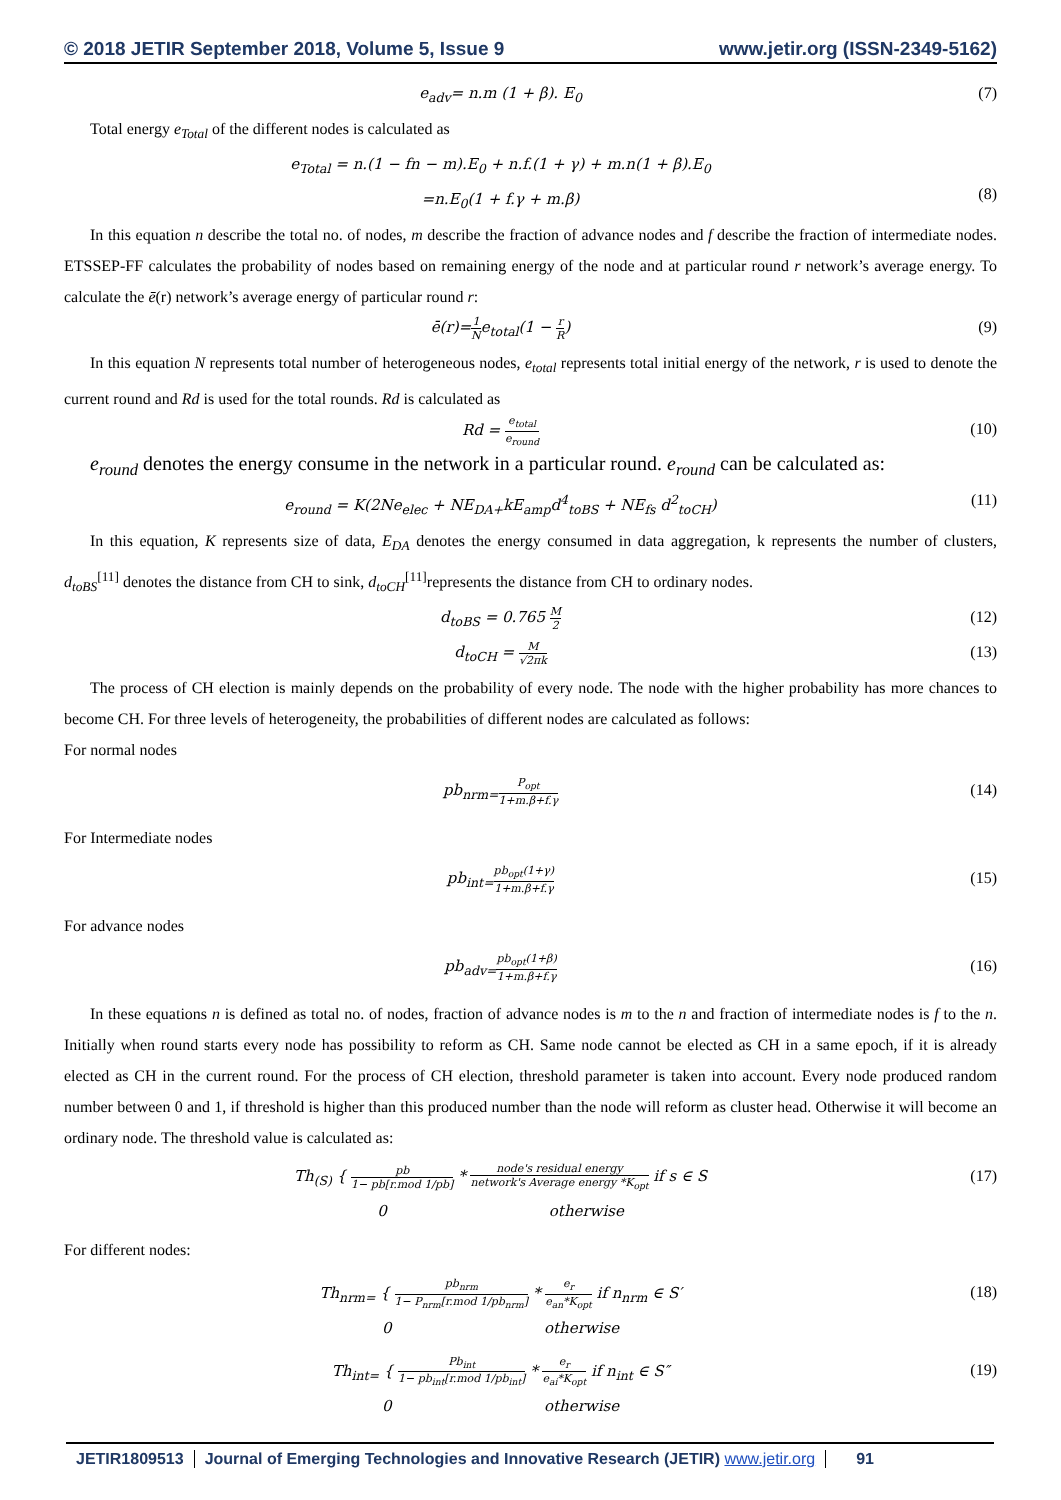© 2018 JETIR September 2018, Volume 5, Issue 9 www.jetir.org (ISSN-2349-5162)
e<sub>adv</sub>= n.m (1 + β). E<sub>0</sub> (7)
Total energy e<sub>Total</sub> of the different nodes is calculated as
e<sub>Total</sub> = n.(1 − fn − m).E<sub>0</sub> + n.f.(1 + γ) + m.n(1 + β).E<sub>0</sub>
=n.E<sub>0</sub>(1 + f.γ + m.β)
(8)
In this equation n describe the total no. of nodes, m describe the fraction of advance nodes and f describe the fraction of intermediate nodes. ETSSEP-FF calculates the probability of nodes based on remaining energy of the node and at particular round r network’s average energy. To calculate the ē(r) network’s average energy of particular round r:
ē(r)=1 Ne<sub>total</sub>(1 − r R) (9)
In this equation N represents total number of heterogeneous nodes, e<sub>total</sub> represents total initial energy of the network, r is used to denote the current round and Rd is used for the total rounds. Rd is calculated as
Rd = e<sub>total</sub> e<sub>round</sub>
(10)
e<sub>round</sub> denotes the energy consume in the network in a particular round. e<sub>round</sub> can be calculated as:
e<sub>round</sub> = K(2Ne<sub>elec</sub> + NE<sub>DA+</sub>kE<sub>amp</sub>d<sup>4</sup><sub>toBS</sub> + NE<sub>fs</sub> d<sup>2</sup><sub>toCH</sub>)
(11)
In this equation, K represents size of data, E<sub>DA</sub> denotes the energy consumed in data aggregation, k represents the number of clusters, d<sub>toBS</sub><sup>[11]</sup> denotes the distance from CH to sink, d<sub>toCH</sub><sup>[11]</sup>represents the distance from CH to ordinary nodes.
d<sub>toBS</sub> = 0.765 M 2
(12)
d<sub>toCH</sub> = M √2πk
(13)
The process of CH election is mainly depends on the probability of every node. The node with the higher probability has more chances to become CH. For three levels of heterogeneity, the probabilities of different nodes are calculated as follows:
For normal nodes
pb<sub>nrm=</sub>P<sub>opt</sub> 1+m.β+f.γ
(14)
For Intermediate nodes
pb<sub>int=</sub>pb<sub>opt</sub>(1+γ) 1+m.β+f.γ
(15)
For advance nodes
pb<sub>adv=</sub>pb<sub>opt</sub>(1+β) 1+m.β+f.γ
(16)
In these equations n is defined as total no. of nodes, fraction of advance nodes is m to the n and fraction of intermediate nodes is f to the n. Initially when round starts every node has possibility to reform as CH. Same node cannot be elected as CH in a same epoch, if it is already elected as CH in the current round. For the process of CH election, threshold parameter is taken into account. Every node produced random number between 0 and 1, if threshold is higher than this produced number than the node will reform as cluster head. Otherwise it will become an ordinary node. The threshold value is calculated as:
Th<sub>(S)</sub> { pb 1− pb[r.mod 1/pb] * node's residual energy network's Average energy *K<sub>opt</sub> if s ∈ S
0 otherwise
(17)
For different nodes:
Th<sub>nrm=</sub> { pb<sub>nrm</sub> 1− P<sub>nrm</sub>[r.mod 1/pb<sub>nrm</sub>] * e<sub>r</sub> e<sub>an</sub>*K<sub>opt</sub> if n<sub>nrm</sub> ∈ S′
0 otherwise
(18)
Th<sub>int=</sub> { Pb<sub>int</sub> 1− pb<sub>int</sub>[r.mod 1/pb<sub>int</sub>] * e<sub>r</sub> e<sub>ai</sub>*K<sub>opt</sub> if n<sub>int</sub> ∈ S″
0 otherwise
(19)
JETIR1809513 Journal of Emerging Technologies and Innovative Research (JETIR) www.jetir.org
91